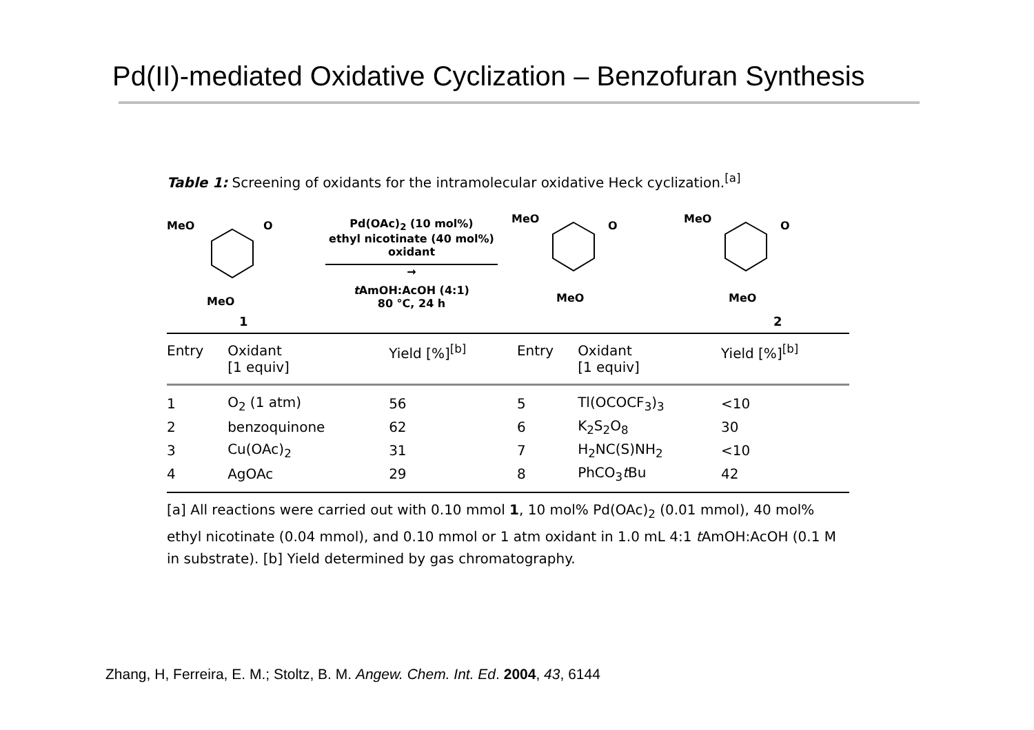Pd(II)-mediated Oxidative Cyclization – Benzofuran Synthesis
Table 1: Screening of oxidants for the intramolecular oxidative Heck cyclization.<sup>[a]</sup>
MeO
O
MeO
1
Pd(OAc)<sub>2</sub> (10 mol%)
ethyl nicotinate (40 mol%)
oxidant
→
t AmOH:AcOH (4:1)
80 °C, 24 h
MeO
O
MeO
MeO
O
MeO
2
| Entry | Oxidant [1 equiv] | Yield [%]<sup>[b]</sup> | Entry | Oxidant [1 equiv] | Yield [%]<sup>[b]</sup> |
| --- | --- | --- | --- | --- | --- |
| 1 | O<sub>2</sub> (1 atm) | 56 | 5 | Tl(OCOCF<sub>3</sub>)<sub>3</sub> | <10 |
| 2 | benzoquinone | 62 | 6 | K<sub>2</sub>S<sub>2</sub>O<sub>8</sub> | 30 |
| 3 | Cu(OAc)<sub>2</sub> | 31 | 7 | H<sub>2</sub>NC(S)NH<sub>2</sub> | <10 |
| 4 | AgOAc | 29 | 8 | PhCO<sub>3</sub> t Bu | 42 |
[a] All reactions were carried out with 0.10 mmol 1, 10 mol% Pd(OAc)<sub>2</sub> (0.01 mmol), 40 mol% ethyl nicotinate (0.04 mmol), and 0.10 mmol or 1 atm oxidant in 1.0 mL 4:1 t AmOH:AcOH (0.1 M in substrate). [b] Yield determined by gas chromatography.
Zhang, H, Ferreira, E. M.; Stoltz, B. M. Angew. Chem. Int. Ed. 2004, 43, 6144